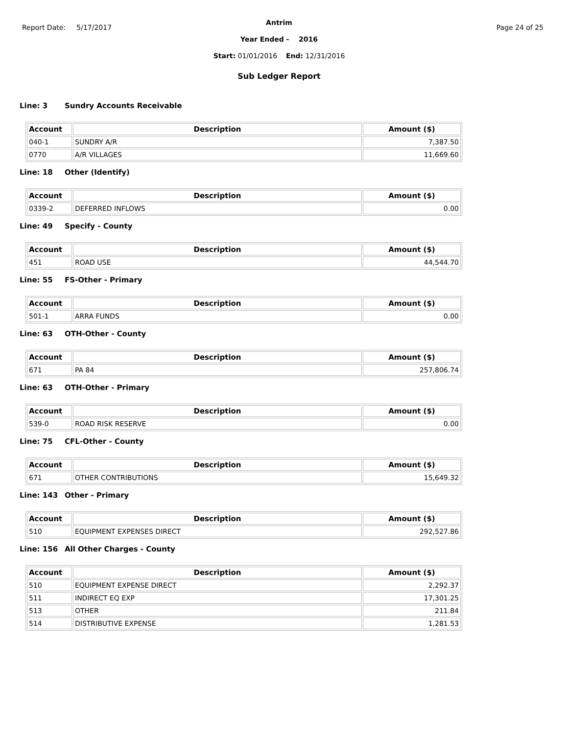Report Date: 5/17/2017
Antrim
Page 24 of 25
Year Ended - 2016
Start: 01/01/2016 End: 12/31/2016
Sub Ledger Report
Line: 3 Sundry Accounts Receivable
| Account | Description | Amount ($) |
| --- | --- | --- |
| 040-1 | SUNDRY A/R | 7,387.50 |
| 0770 | A/R VILLAGES | 11,669.60 |
Line: 18 Other (Identify)
| Account | Description | Amount ($) |
| --- | --- | --- |
| 0339-2 | DEFERRED INFLOWS | 0.00 |
Line: 49 Specify - County
| Account | Description | Amount ($) |
| --- | --- | --- |
| 451 | ROAD USE | 44,544.70 |
Line: 55 FS-Other - Primary
| Account | Description | Amount ($) |
| --- | --- | --- |
| 501-1 | ARRA FUNDS | 0.00 |
Line: 63 OTH-Other - County
| Account | Description | Amount ($) |
| --- | --- | --- |
| 671 | PA 84 | 257,806.74 |
Line: 63 OTH-Other - Primary
| Account | Description | Amount ($) |
| --- | --- | --- |
| 539-0 | ROAD RISK RESERVE | 0.00 |
Line: 75 CFL-Other - County
| Account | Description | Amount ($) |
| --- | --- | --- |
| 671 | OTHER CONTRIBUTIONS | 15,649.32 |
Line: 143 Other - Primary
| Account | Description | Amount ($) |
| --- | --- | --- |
| 510 | EQUIPMENT EXPENSES DIRECT | 292,527.86 |
Line: 156 All Other Charges - County
| Account | Description | Amount ($) |
| --- | --- | --- |
| 510 | EQUIPMENT EXPENSE DIRECT | 2,292.37 |
| 511 | INDIRECT EQ EXP | 17,301.25 |
| 513 | OTHER | 211.84 |
| 514 | DISTRIBUTIVE EXPENSE | 1,281.53 |